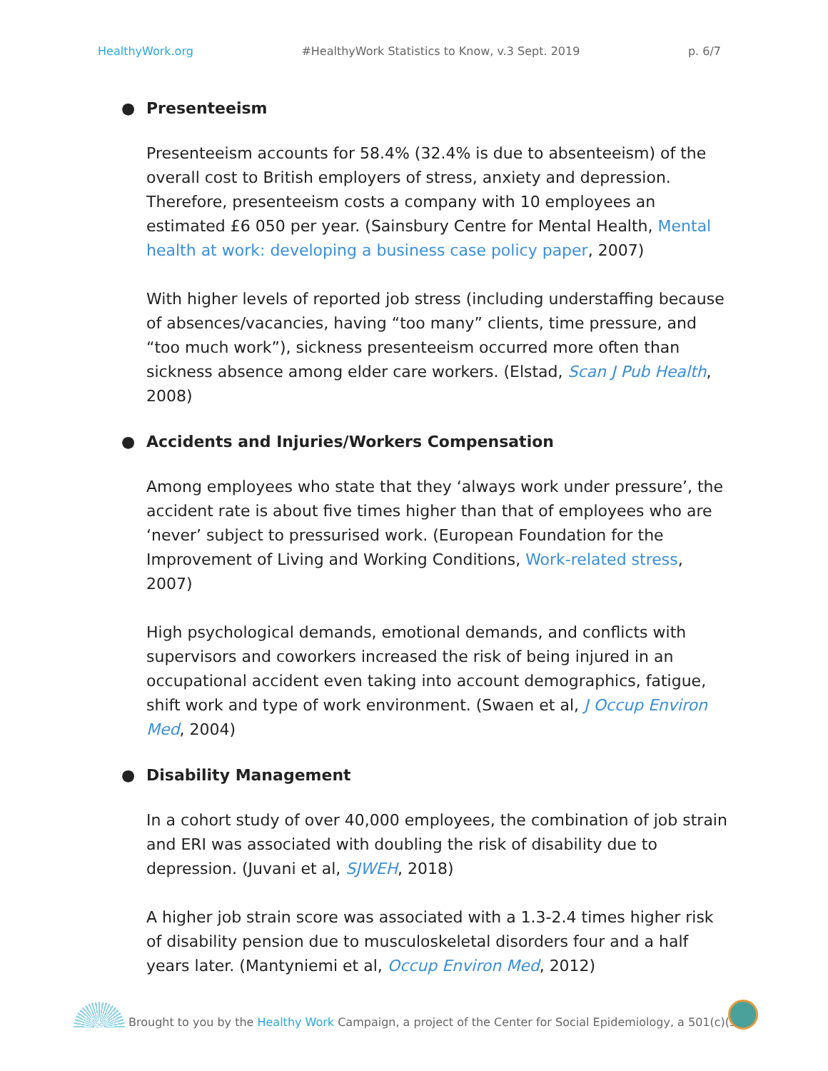HealthyWork.org #HealthyWork Statistics to Know, v.3 Sept. 2019
p. 6/7
● Presenteeism
Presenteeism accounts for 58.4% (32.4% is due to absenteeism) of the overall cost to British employers of stress, anxiety and depression. Therefore, presenteeism costs a company with 10 employees an estimated £6 050 per year. (Sainsbury Centre for Mental Health, Mental health at work: developing a business case policy paper, 2007)
With higher levels of reported job stress (including understaffing because of absences/vacancies, having “too many” clients, time pressure, and “too much work”), sickness presenteeism occurred more often than sickness absence among elder care workers. (Elstad, Scan J Pub Health, 2008)
● Accidents and Injuries/Workers Compensation
Among employees who state that they ‘always work under pressure’, the accident rate is about five times higher than that of employees who are ‘never’ subject to pressurised work. (European Foundation for the Improvement of Living and Working Conditions, Work-related stress, 2007)
High psychological demands, emotional demands, and conflicts with supervisors and coworkers increased the risk of being injured in an occupational accident even taking into account demographics, fatigue, shift work and type of work environment. (Swaen et al, J Occup Environ Med, 2004)
● Disability Management
In a cohort study of over 40,000 employees, the combination of job strain and ERI was associated with doubling the risk of disability due to depression. (Juvani et al, SJWEH, 2018)
A higher job strain score was associated with a 1.3-2.4 times higher risk of disability pension due to musculoskeletal disorders four and a half years later. (Mantyniemi et al, Occup Environ Med, 2012)
Brought to you by the Healthy Work Campaign, a project of the Center for Social Epidemiology, a 501(c)(3)